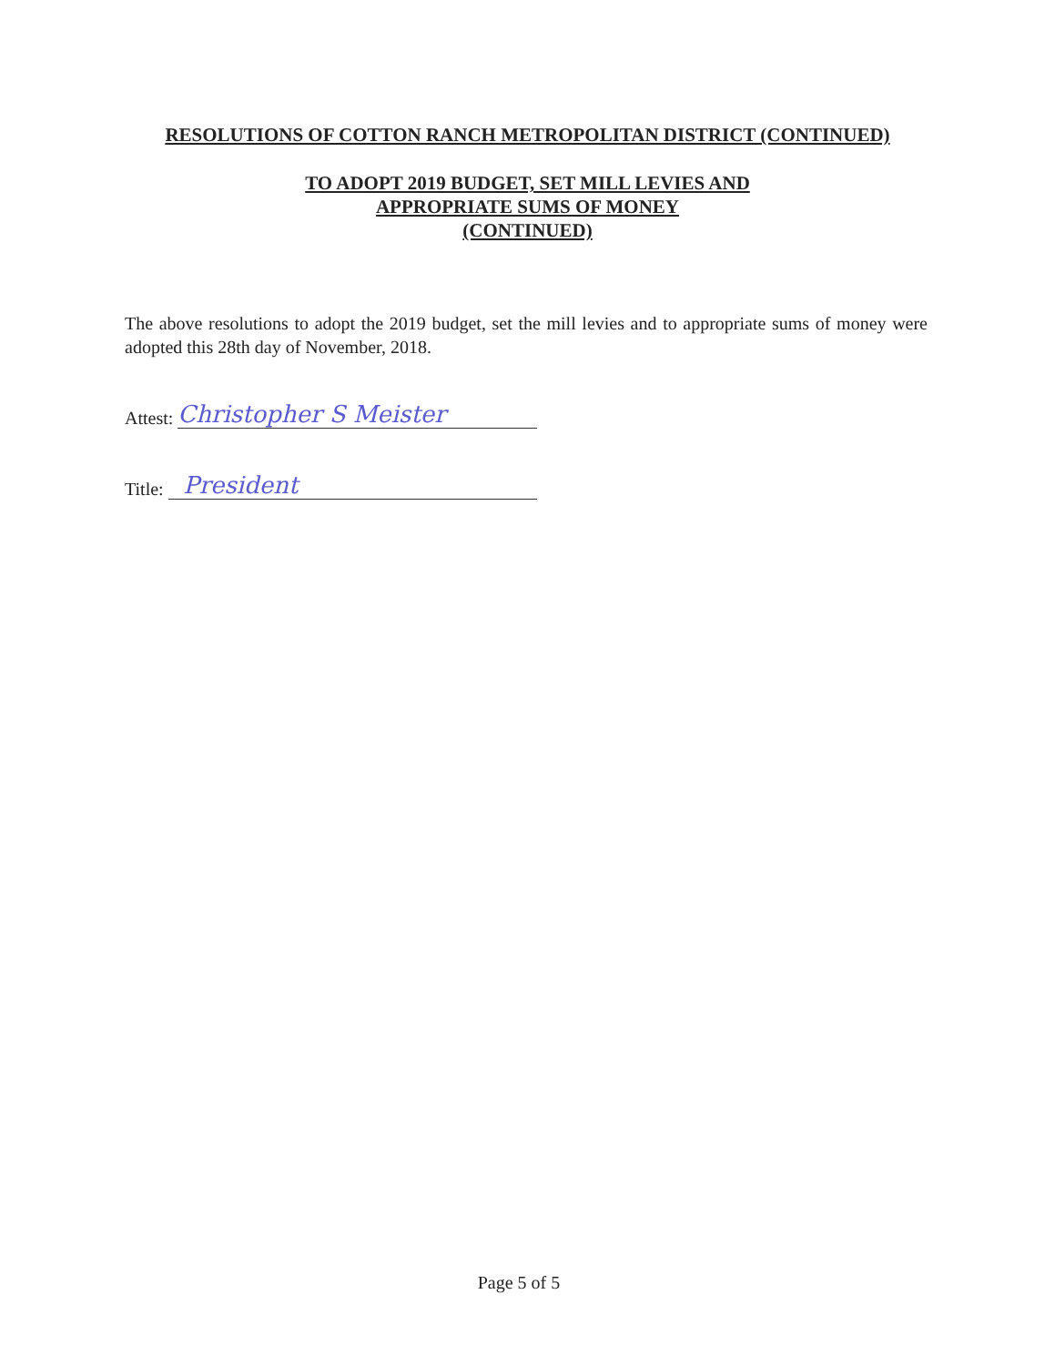RESOLUTIONS OF COTTON RANCH METROPOLITAN DISTRICT (CONTINUED)
TO ADOPT 2019 BUDGET, SET MILL LEVIES AND
APPROPRIATE SUMS OF MONEY
(CONTINUED)
The above resolutions to adopt the 2019 budget, set the mill levies and to appropriate sums of money were adopted this 28th day of November, 2018.
Attest: Christopher S Meister
Title: President
Page 5 of 5